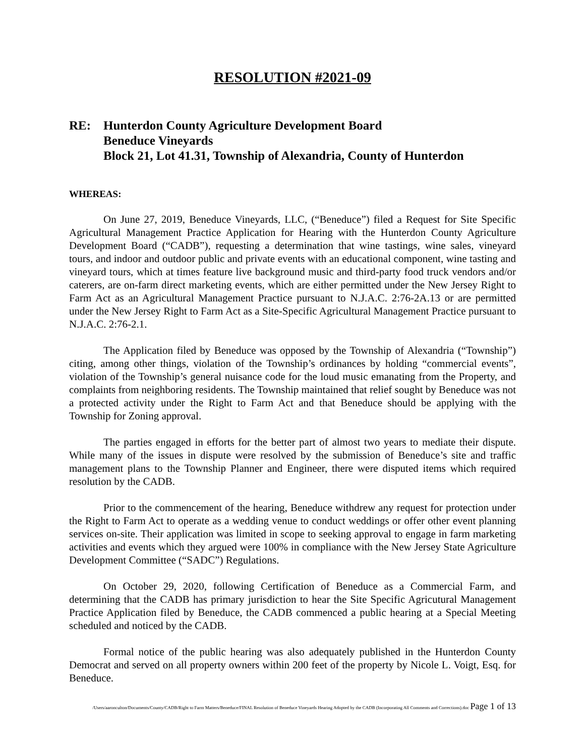RESOLUTION #2021-09
RE: Hunterdon County Agriculture Development Board
Beneduce Vineyards
Block 21, Lot 41.31, Township of Alexandria, County of Hunterdon
WHEREAS:
On June 27, 2019, Beneduce Vineyards, LLC, (“Beneduce”) filed a Request for Site Specific Agricultural Management Practice Application for Hearing with the Hunterdon County Agriculture Development Board (“CADB”), requesting a determination that wine tastings, wine sales, vineyard tours, and indoor and outdoor public and private events with an educational component, wine tasting and vineyard tours, which at times feature live background music and third-party food truck vendors and/or caterers, are on-farm direct marketing events, which are either permitted under the New Jersey Right to Farm Act as an Agricultural Management Practice pursuant to N.J.A.C. 2:76-2A.13 or are permitted under the New Jersey Right to Farm Act as a Site-Specific Agricultural Management Practice pursuant to N.J.A.C. 2:76-2.1.
The Application filed by Beneduce was opposed by the Township of Alexandria (“Township”) citing, among other things, violation of the Township’s ordinances by holding “commercial events”, violation of the Township’s general nuisance code for the loud music emanating from the Property, and complaints from neighboring residents. The Township maintained that relief sought by Beneduce was not a protected activity under the Right to Farm Act and that Beneduce should be applying with the Township for Zoning approval.
The parties engaged in efforts for the better part of almost two years to mediate their dispute. While many of the issues in dispute were resolved by the submission of Beneduce’s site and traffic management plans to the Township Planner and Engineer, there were disputed items which required resolution by the CADB.
Prior to the commencement of the hearing, Beneduce withdrew any request for protection under the Right to Farm Act to operate as a wedding venue to conduct weddings or offer other event planning services on-site. Their application was limited in scope to seeking approval to engage in farm marketing activities and events which they argued were 100% in compliance with the New Jersey State Agriculture Development Committee (“SADC”) Regulations.
On October 29, 2020, following Certification of Beneduce as a Commercial Farm, and determining that the CADB has primary jurisdiction to hear the Site Specific Agricutural Management Practice Application filed by Beneduce, the CADB commenced a public hearing at a Special Meeting scheduled and noticed by the CADB.
Formal notice of the public hearing was also adequately published in the Hunterdon County Democrat and served on all property owners within 200 feet of the property by Nicole L. Voigt, Esq. for Beneduce.
/Users/aaronculton/Documents/County/CADB/Right to Farm Matters/Beneduce/FINAL Resolution of Beneduce Vineyards Hearing Adopted by the CADB (Incorporating All Comments and Corrections).doc Page 1 of 13